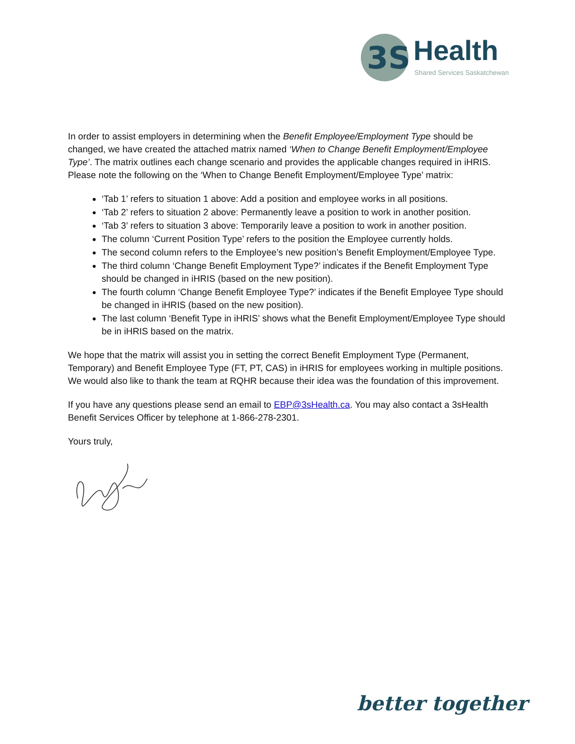3S
Health
Shared Services Saskatchewan
In order to assist employers in determining when the Benefit Employee/Employment Type should be changed, we have created the attached matrix named ‘When to Change Benefit Employment/Employee Type’. The matrix outlines each change scenario and provides the applicable changes required in iHRIS. Please note the following on the ‘When to Change Benefit Employment/Employee Type’ matrix:
‘Tab 1’ refers to situation 1 above: Add a position and employee works in all positions.
‘Tab 2’ refers to situation 2 above: Permanently leave a position to work in another position.
‘Tab 3’ refers to situation 3 above: Temporarily leave a position to work in another position.
The column ‘Current Position Type’ refers to the position the Employee currently holds.
The second column refers to the Employee’s new position’s Benefit Employment/Employee Type.
The third column ‘Change Benefit Employment Type?’ indicates if the Benefit Employment Type should be changed in iHRIS (based on the new position).
The fourth column ‘Change Benefit Employee Type?’ indicates if the Benefit Employee Type should be changed in iHRIS (based on the new position).
The last column ‘Benefit Type in iHRIS’ shows what the Benefit Employment/Employee Type should be in iHRIS based on the matrix.
We hope that the matrix will assist you in setting the correct Benefit Employment Type (Permanent, Temporary) and Benefit Employee Type (FT, PT, CAS) in iHRIS for employees working in multiple positions. We would also like to thank the team at RQHR because their idea was the foundation of this improvement.
If you have any questions please send an email to EBP@3sHealth.ca. You may also contact a 3sHealth Benefit Services Officer by telephone at 1-866-278-2301.
Yours truly,
better together